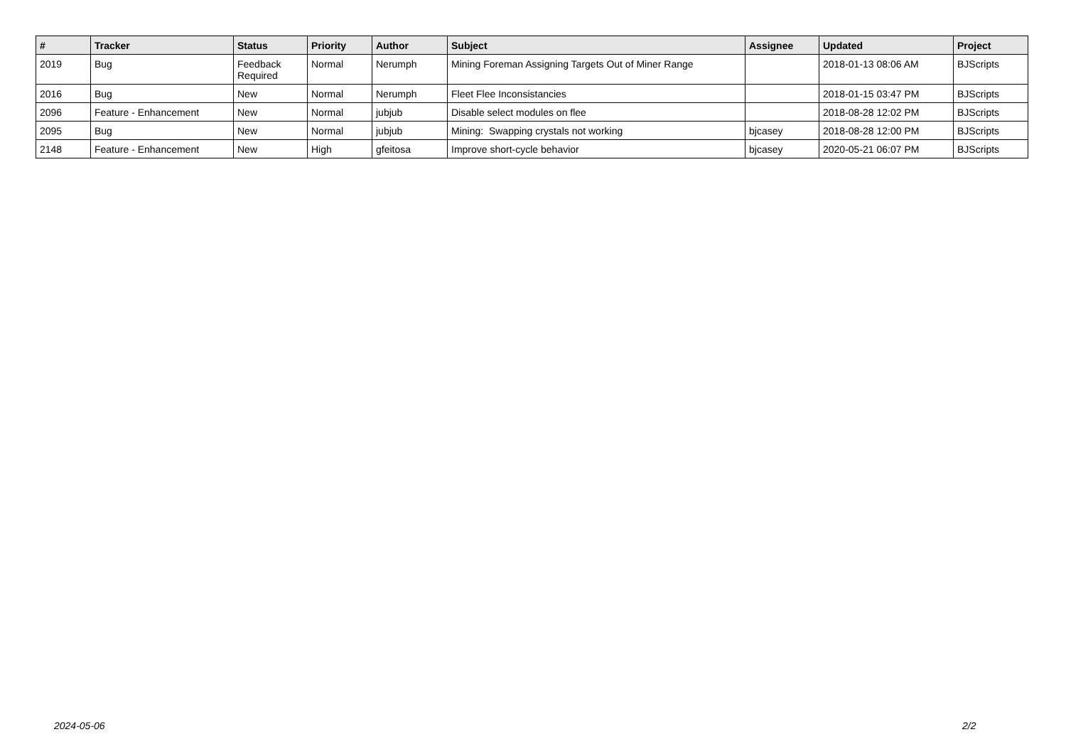| # | Tracker | Status | Priority | Author | Subject | Assignee | Updated | Project |
| --- | --- | --- | --- | --- | --- | --- | --- | --- |
| 2019 | Bug | Feedback Required | Normal | Nerumph | Mining Foreman Assigning Targets Out of Miner Range | | 2018-01-13 08:06 AM | BJScripts |
| 2016 | Bug | New | Normal | Nerumph | Fleet Flee Inconsistancies | | 2018-01-15 03:47 PM | BJScripts |
| 2096 | Feature - Enhancement | New | Normal | jubjub | Disable select modules on flee | | 2018-08-28 12:02 PM | BJScripts |
| 2095 | Bug | New | Normal | jubjub | Mining: Swapping crystals not working | bjcasey | 2018-08-28 12:00 PM | BJScripts |
| 2148 | Feature - Enhancement | New | High | gfeitosa | Improve short-cycle behavior | bjcasey | 2020-05-21 06:07 PM | BJScripts |
2024-05-06 2/2